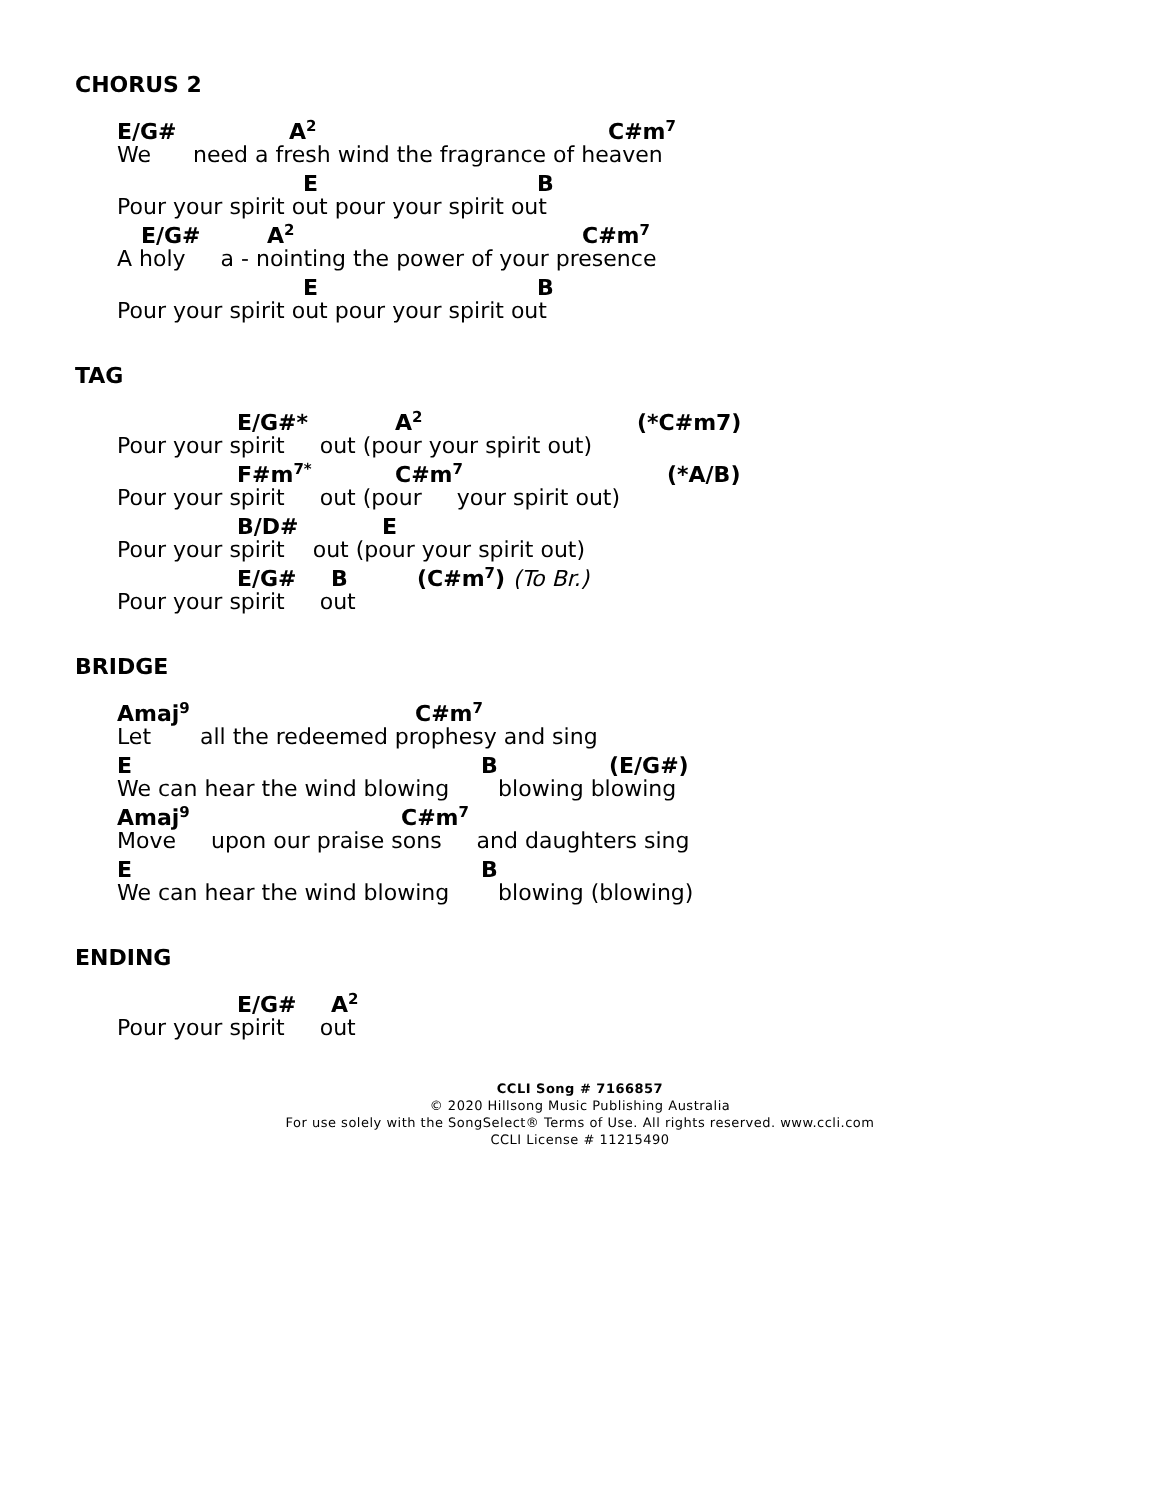CHORUS 2
E/G# A<sup>2</sup> C#m<sup>7</sup>
We need a fresh wind the fragrance of heaven
E B
Pour your spirit out pour your spirit out
E/G# A<sup>2</sup> C#m<sup>7</sup>
A holy a - nointing the power of your presence
E B
Pour your spirit out pour your spirit out
TAG
E/G#* A<sup>2</sup> (*C#m7)
Pour your spirit out (pour your spirit out)
F#m<sup>7*</sup> C#m<sup>7</sup> (*A/B)
Pour your spirit out (pour your spirit out)
B/D# E
Pour your spirit out (pour your spirit out)
E/G# B (C#m<sup>7</sup>) (To Br.)
Pour your spirit out
BRIDGE
Amaj<sup>9</sup> C#m<sup>7</sup>
Let all the redeemed prophesy and sing
E B (E/G#)
We can hear the wind blowing blowing blowing
Amaj<sup>9</sup> C#m<sup>7</sup>
Move upon our praise sons and daughters sing
E B
We can hear the wind blowing blowing (blowing)
ENDING
E/G# A<sup>2</sup>
Pour your spirit out
CCLI Song # 7166857
© 2020 Hillsong Music Publishing Australia
For use solely with the SongSelect® Terms of Use. All rights reserved. www.ccli.com
CCLI License # 11215490